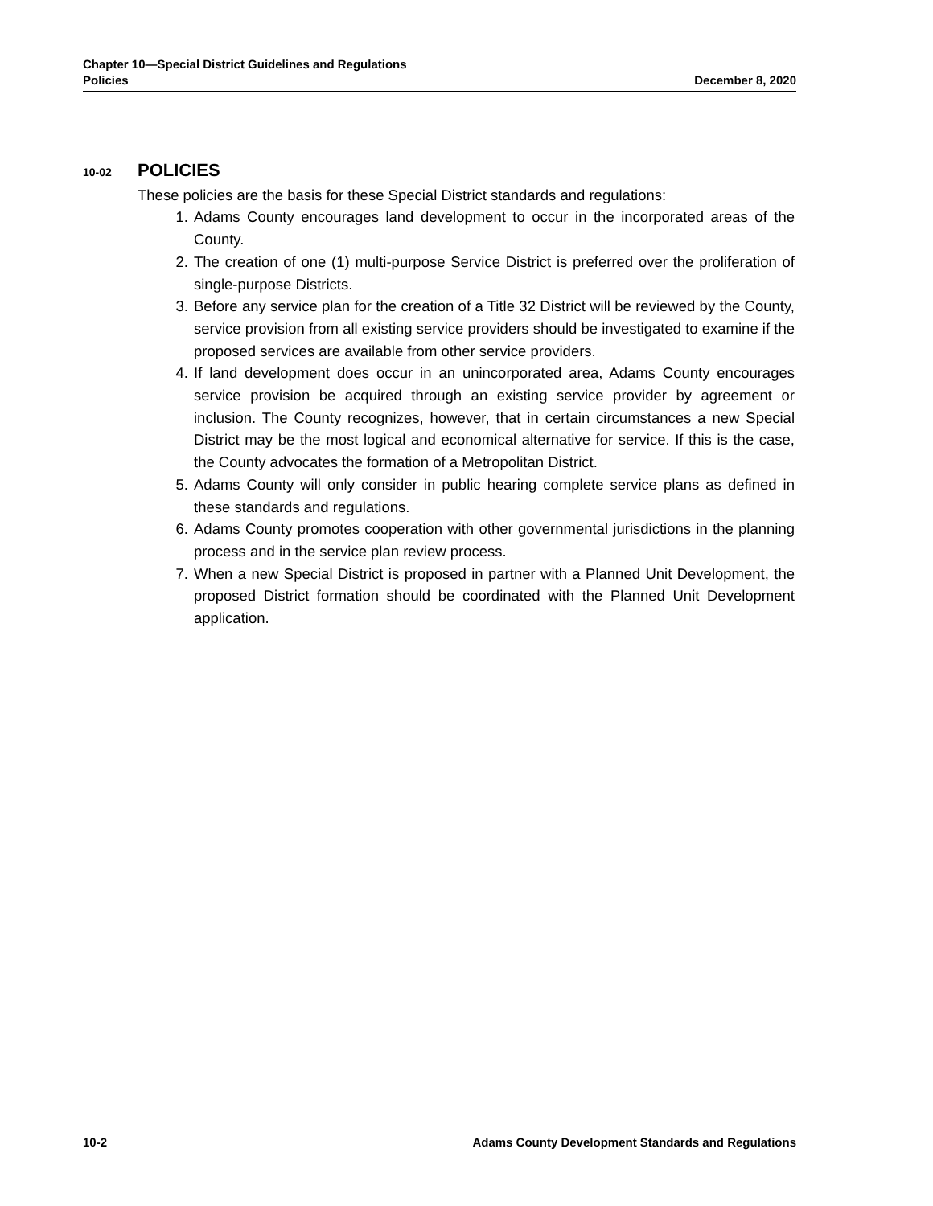Chapter 10—Special District Guidelines and Regulations
Policies December 8, 2020
10-02 POLICIES
These policies are the basis for these Special District standards and regulations:
1. Adams County encourages land development to occur in the incorporated areas of the County.
2. The creation of one (1) multi-purpose Service District is preferred over the proliferation of single-purpose Districts.
3. Before any service plan for the creation of a Title 32 District will be reviewed by the County, service provision from all existing service providers should be investigated to examine if the proposed services are available from other service providers.
4. If land development does occur in an unincorporated area, Adams County encourages service provision be acquired through an existing service provider by agreement or inclusion. The County recognizes, however, that in certain circumstances a new Special District may be the most logical and economical alternative for service. If this is the case, the County advocates the formation of a Metropolitan District.
5. Adams County will only consider in public hearing complete service plans as defined in these standards and regulations.
6. Adams County promotes cooperation with other governmental jurisdictions in the planning process and in the service plan review process.
7. When a new Special District is proposed in partner with a Planned Unit Development, the proposed District formation should be coordinated with the Planned Unit Development application.
10-2 Adams County Development Standards and Regulations